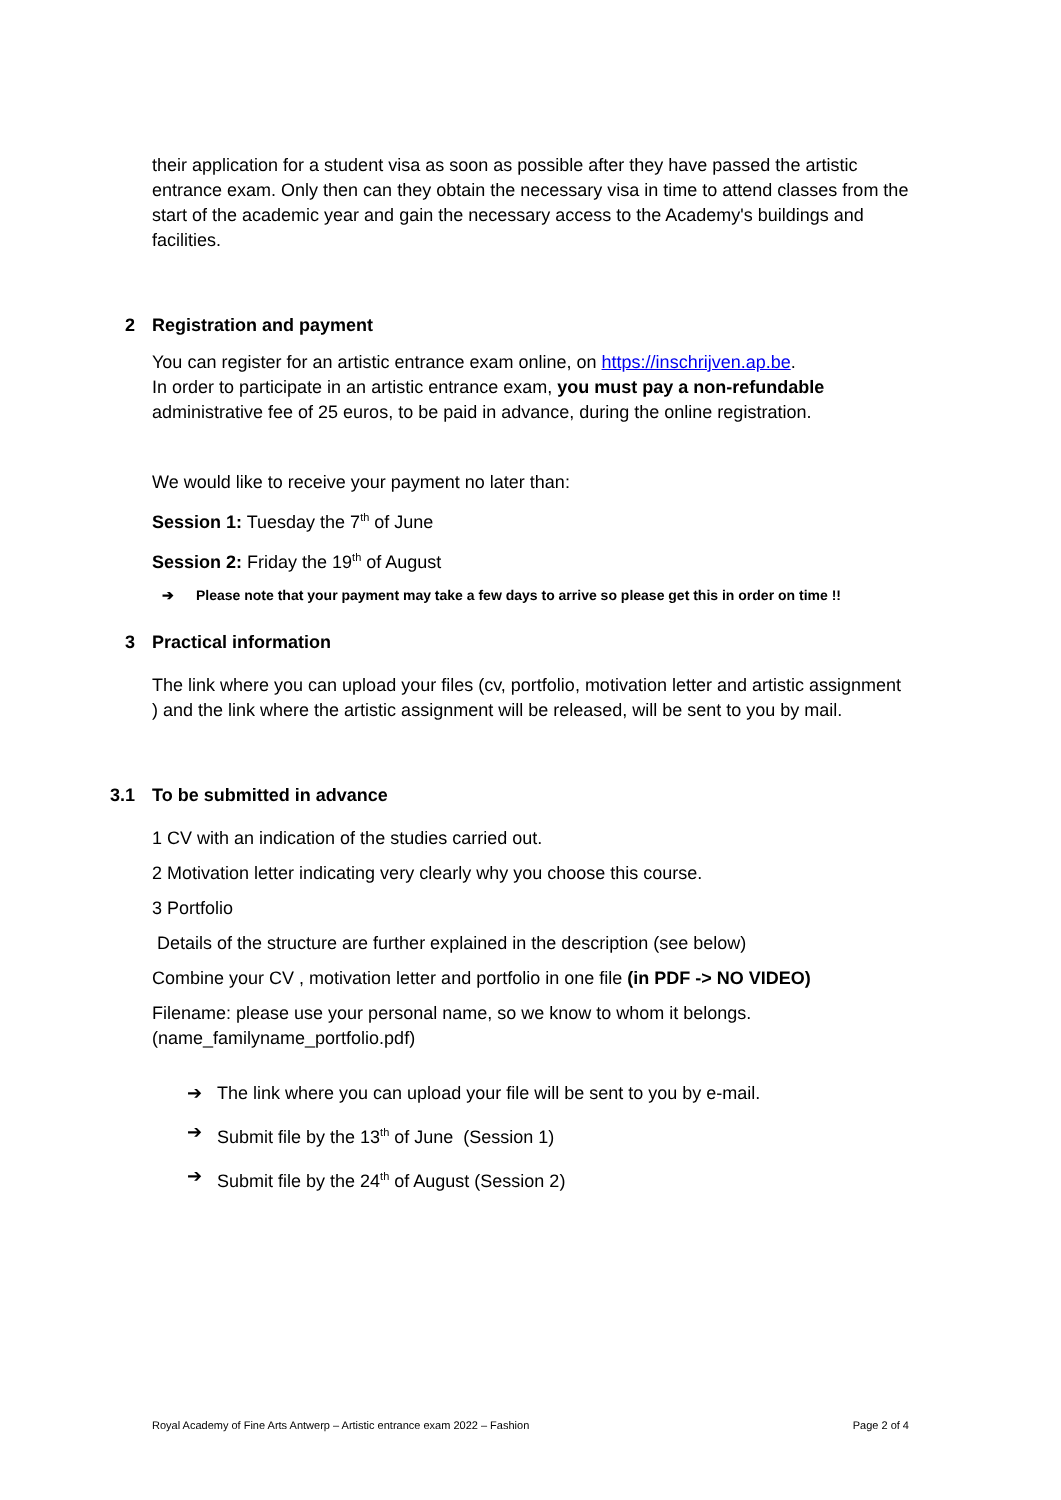their application for a student visa as soon as possible after they have passed the artistic entrance exam. Only then can they obtain the necessary visa in time to attend classes from the start of the academic year and gain the necessary access to the Academy's buildings and facilities.
2 Registration and payment
You can register for an artistic entrance exam online, on https://inschrijven.ap.be.
In order to participate in an artistic entrance exam, you must pay a non-refundable administrative fee of 25 euros, to be paid in advance, during the online registration.
We would like to receive your payment no later than:
Session 1: Tuesday the 7<sup>th</sup> of June
Session 2: Friday the 19<sup>th</sup> of August
➔ Please note that your payment may take a few days to arrive so please get this in order on time !!
3 Practical information
The link where you can upload your files (cv, portfolio, motivation letter and artistic assignment ) and the link where the artistic assignment will be released, will be sent to you by mail.
3.1 To be submitted in advance
1 CV with an indication of the studies carried out.
2 Motivation letter indicating very clearly why you choose this course.
3 Portfolio
Details of the structure are further explained in the description (see below)
Combine your CV , motivation letter and portfolio in one file (in PDF -> NO VIDEO)
Filename: please use your personal name, so we know to whom it belongs. (name_familyname_portfolio.pdf)
➔ The link where you can upload your file will be sent to you by e-mail.
➔ Submit file by the 13<sup>th</sup> of June (Session 1)
➔ Submit file by the 24<sup>th</sup> of August (Session 2)
Royal Academy of Fine Arts Antwerp – Artistic entrance exam 2022 – Fashion Page 2 of 4